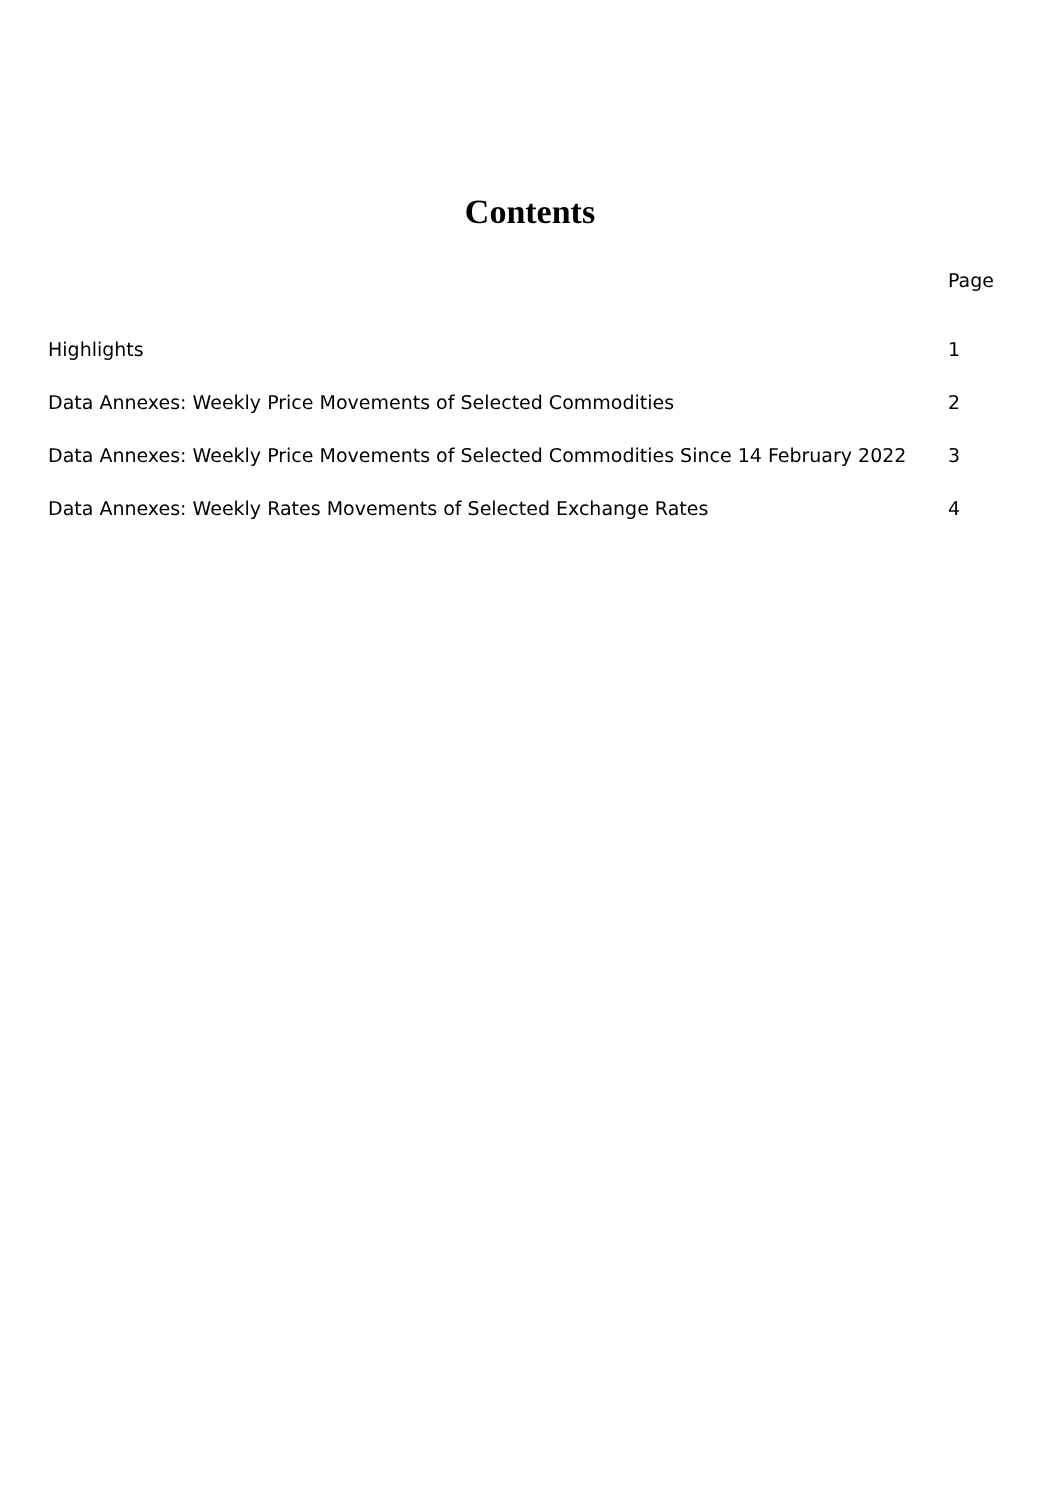Contents
| | Page |
| --- | --- |
| Highlights | 1 |
| Data Annexes: Weekly Price Movements of Selected Commodities | 2 |
| Data Annexes: Weekly Price Movements of Selected Commodities Since 14 February 2022 | 3 |
| Data Annexes: Weekly Rates Movements of Selected Exchange Rates | 4 |